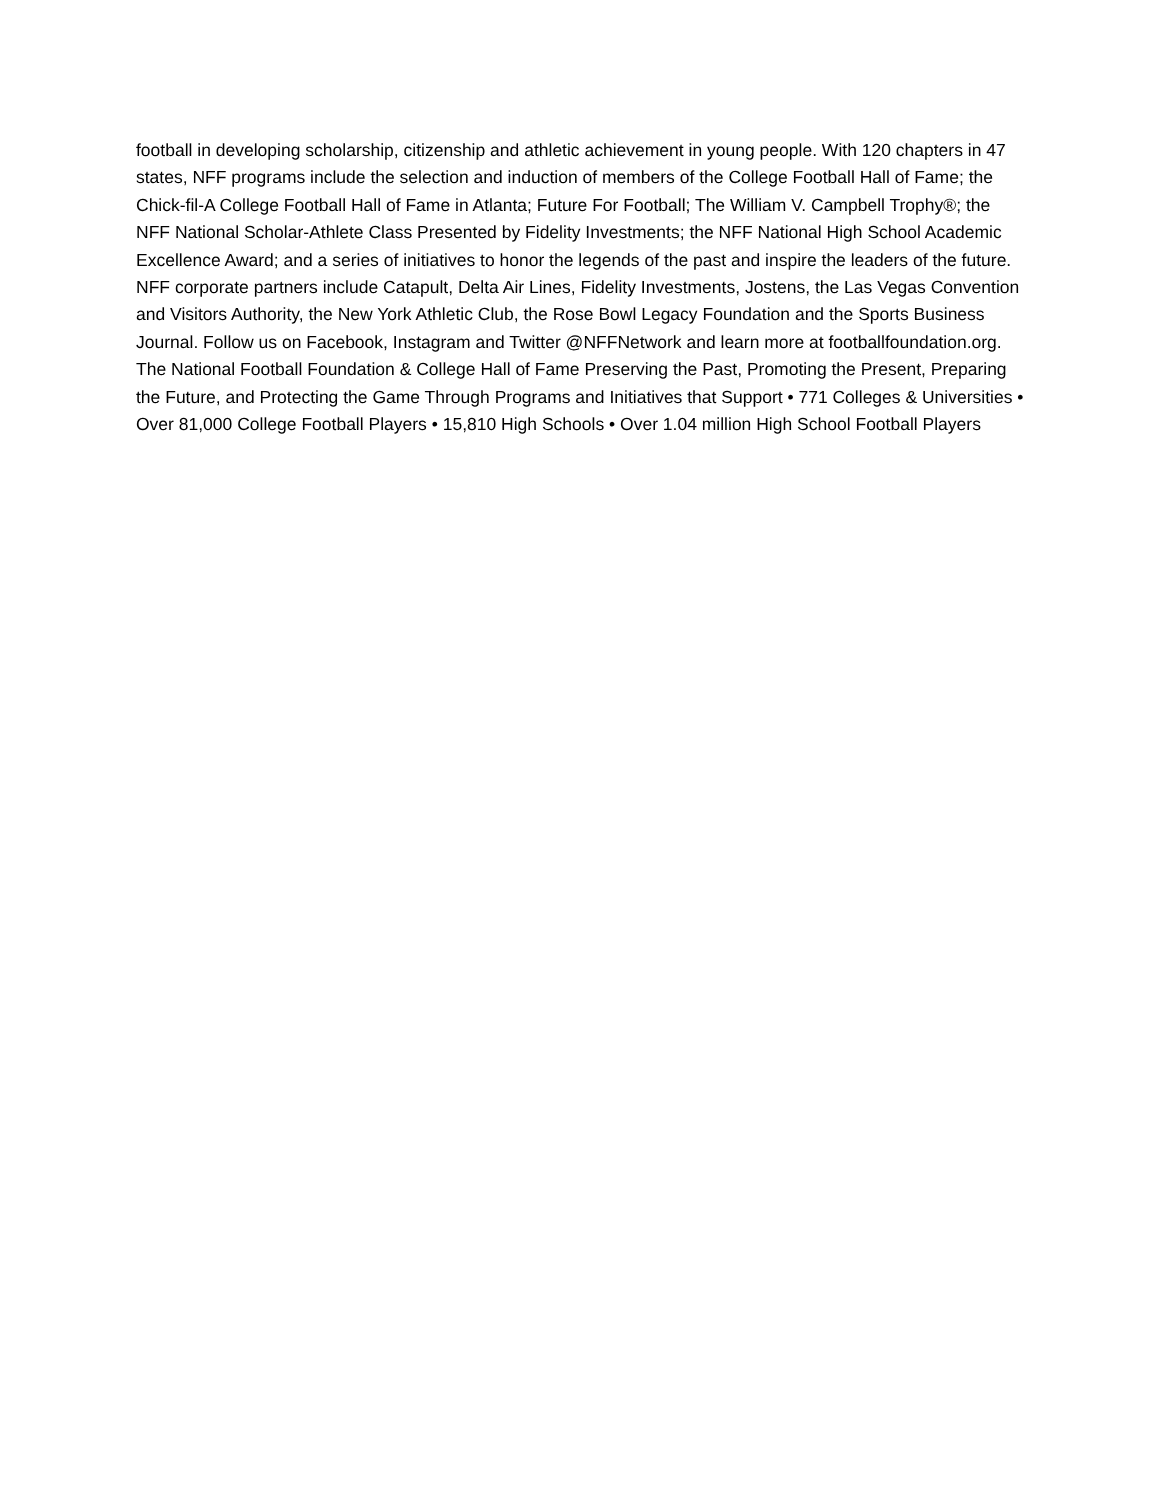football in developing scholarship, citizenship and athletic achievement in young people. With 120 chapters in 47 states, NFF programs include the selection and induction of members of the College Football Hall of Fame; the Chick-fil-A College Football Hall of Fame in Atlanta; Future For Football; The William V. Campbell Trophy®; the NFF National Scholar-Athlete Class Presented by Fidelity Investments; the NFF National High School Academic Excellence Award; and a series of initiatives to honor the legends of the past and inspire the leaders of the future. NFF corporate partners include Catapult, Delta Air Lines, Fidelity Investments, Jostens, the Las Vegas Convention and Visitors Authority, the New York Athletic Club, the Rose Bowl Legacy Foundation and the Sports Business Journal. Follow us on Facebook, Instagram and Twitter @NFFNetwork and learn more at footballfoundation.org. The National Football Foundation & College Hall of Fame Preserving the Past, Promoting the Present, Preparing the Future, and Protecting the Game Through Programs and Initiatives that Support • 771 Colleges & Universities • Over 81,000 College Football Players • 15,810 High Schools • Over 1.04 million High School Football Players